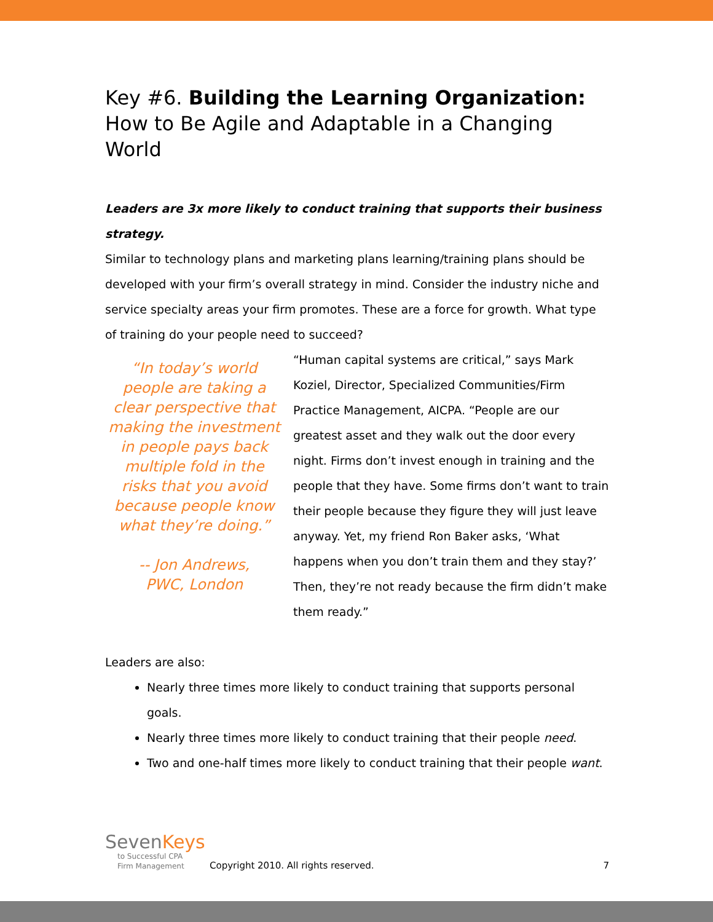Key #6. Building the Learning Organization:
How to Be Agile and Adaptable in a Changing World
Leaders are 3x more likely to conduct training that supports their business strategy.
Similar to technology plans and marketing plans learning/training plans should be developed with your firm’s overall strategy in mind. Consider the industry niche and service specialty areas your firm promotes. These are a force for growth. What type of training do your people need to succeed?
“In today’s world people are taking a clear perspective that making the investment in people pays back multiple fold in the risks that you avoid because people know what they’re doing.”
-- Jon Andrews,
PWC, London
“Human capital systems are critical,” says Mark Koziel, Director, Specialized Communities/Firm Practice Management, AICPA. “People are our greatest asset and they walk out the door every night. Firms don’t invest enough in training and the people that they have. Some firms don’t want to train their people because they figure they will just leave anyway. Yet, my friend Ron Baker asks, ‘What happens when you don’t train them and they stay?’ Then, they’re not ready because the firm didn’t make them ready.”
Leaders are also:
Nearly three times more likely to conduct training that supports personal goals.
Nearly three times more likely to conduct training that their people need.
Two and one-half times more likely to conduct training that their people want.
SevenKeys
to Successful CPA
Firm Management
Copyright 2010. All rights reserved.
7